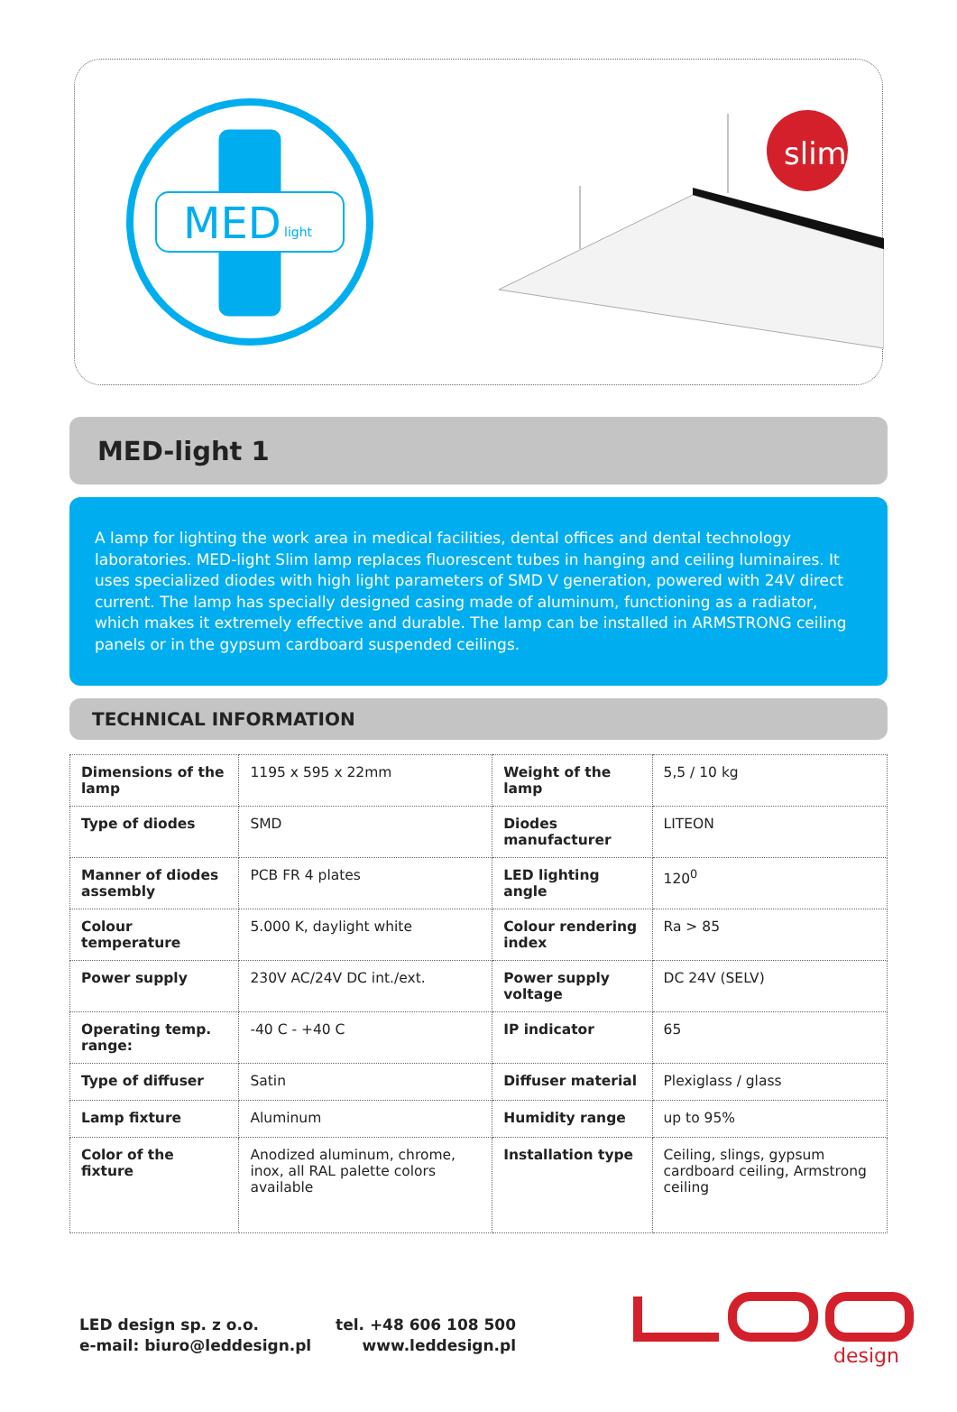MED
light
slim
MED-light 1
A lamp for lighting the work area in medical facilities, dental offices and dental technology laboratories. MED-light Slim lamp replaces fluorescent tubes in hanging and ceiling luminaires. It uses specialized diodes with high light parameters of SMD V generation, powered with 24V direct current. The lamp has specially designed casing made of aluminum, functioning as a radiator, which makes it extremely effective and durable. The lamp can be installed in ARMSTRONG ceiling panels or in the gypsum cardboard suspended ceilings.
TECHNICAL INFORMATION
| Dimensions of the lamp | 1195 x 595 x 22mm | Weight of the lamp | 5,5 / 10 kg |
| Type of diodes | SMD | Diodes manufacturer | LITEON |
| Manner of diodes assembly | PCB FR 4 plates | LED lighting angle | 120<sup>0</sup> |
| Colour temperature | 5.000 K, daylight white | Colour rendering index | Ra > 85 |
| Power supply | 230V AC/24V DC int./ext. | Power supply voltage | DC 24V (SELV) |
| Operating temp. range: | -40 C - +40 C | IP indicator | 65 |
| Type of diffuser | Satin | Diffuser material | Plexiglass / glass |
| Lamp fixture | Aluminum | Humidity range | up to 95% |
| Color of the fixture | Anodized aluminum, chrome, inox, all RAL palette colors available | Installation type | Ceiling, slings, gypsum cardboard ceiling, Armstrong ceiling |
LED design sp. z o.o.
e-mail: biuro@leddesign.pl
tel. +48 606 108 500
www.leddesign.pl
design